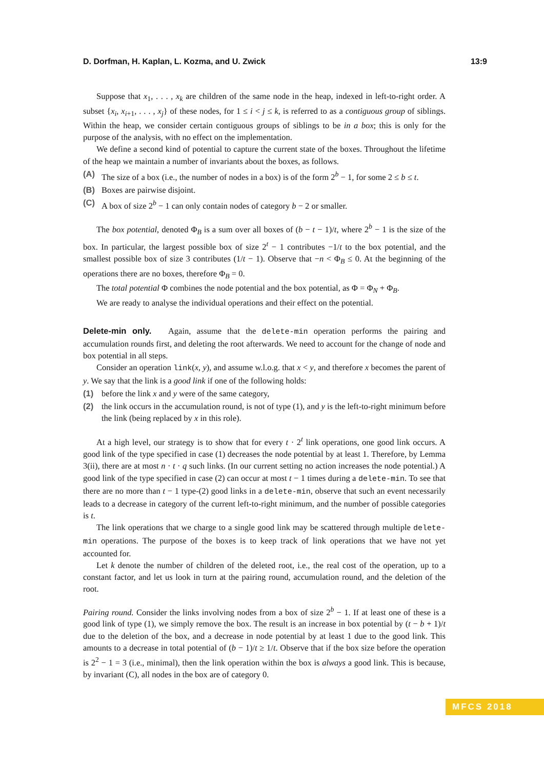D. Dorfman, H. Kaplan, L. Kozma, and U. Zwick 13:9
Suppose that x<sub>1</sub>, . . . , x<sub>k</sub> are children of the same node in the heap, indexed in left-to-right order. A subset {x<sub>i</sub>, x<sub>i+1</sub>, . . . , x<sub>j</sub>} of these nodes, for 1 ≤ i < j ≤ k, is referred to as a contiguous group of siblings. Within the heap, we consider certain contiguous groups of siblings to be in a box; this is only for the purpose of the analysis, with no effect on the implementation.
We define a second kind of potential to capture the current state of the boxes. Throughout the lifetime of the heap we maintain a number of invariants about the boxes, as follows.
(A) The size of a box (i.e., the number of nodes in a box) is of the form 2<sup>b</sup> − 1, for some 2 ≤ b ≤ t.
(B) Boxes are pairwise disjoint.
(C) A box of size 2<sup>b</sup> − 1 can only contain nodes of category b − 2 or smaller.
The box potential, denoted Φ<sub>B</sub> is a sum over all boxes of (b − t − 1)/t, where 2<sup>b</sup> − 1 is the size of the box. In particular, the largest possible box of size 2<sup>t</sup> − 1 contributes −1/t to the box potential, and the smallest possible box of size 3 contributes (1/t − 1). Observe that −n < Φ<sub>B</sub> ≤ 0. At the beginning of the operations there are no boxes, therefore Φ<sub>B</sub> = 0.
The total potential Φ combines the node potential and the box potential, as Φ = Φ<sub>N</sub> + Φ<sub>B</sub>.
We are ready to analyse the individual operations and their effect on the potential.
Delete-min only. Again, assume that the delete-min operation performs the pairing and accumulation rounds first, and deleting the root afterwards. We need to account for the change of node and box potential in all steps.
Consider an operation link(x, y), and assume w.l.o.g. that x < y, and therefore x becomes the parent of y. We say that the link is a good link if one of the following holds:
(1) before the link x and y were of the same category,
(2) the link occurs in the accumulation round, is not of type (1), and y is the left-to-right minimum before the link (being replaced by x in this role).
At a high level, our strategy is to show that for every t · 2<sup>t</sup> link operations, one good link occurs. A good link of the type specified in case (1) decreases the node potential by at least 1. Therefore, by Lemma 3(ii), there are at most n · t · q such links. (In our current setting no action increases the node potential.) A good link of the type specified in case (2) can occur at most t − 1 times during a delete-min. To see that there are no more than t − 1 type-(2) good links in a delete-min, observe that such an event necessarily leads to a decrease in category of the current left-to-right minimum, and the number of possible categories is t.
The link operations that we charge to a single good link may be scattered through multiple delete-min operations. The purpose of the boxes is to keep track of link operations that we have not yet accounted for.
Let k denote the number of children of the deleted root, i.e., the real cost of the operation, up to a constant factor, and let us look in turn at the pairing round, accumulation round, and the deletion of the root.
Pairing round. Consider the links involving nodes from a box of size 2<sup>b</sup> − 1. If at least one of these is a good link of type (1), we simply remove the box. The result is an increase in box potential by (t − b + 1)/t due to the deletion of the box, and a decrease in node potential by at least 1 due to the good link. This amounts to a decrease in total potential of (b − 1)/t ≥ 1/t. Observe that if the box size before the operation is 2<sup>2</sup> − 1 = 3 (i.e., minimal), then the link operation within the box is always a good link. This is because, by invariant (C), all nodes in the box are of category 0.
MFCS 2018